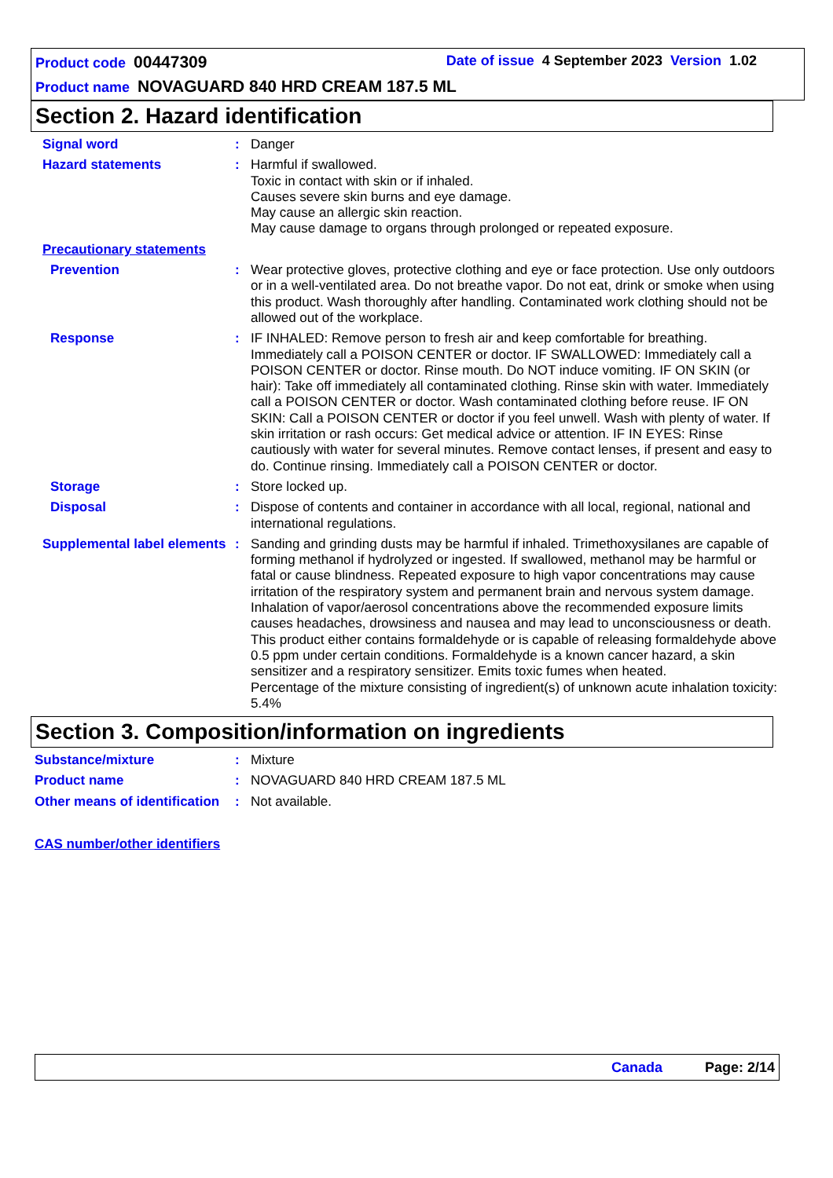Product code 00447309 Date of issue 4 September 2023 Version 1.02
Product name NOVAGUARD 840 HRD CREAM 187.5 ML
Section 2. Hazard identification
Signal word : Danger
Hazard statements : Harmful if swallowed.
Toxic in contact with skin or if inhaled.
Causes severe skin burns and eye damage.
May cause an allergic skin reaction.
May cause damage to organs through prolonged or repeated exposure.
Precautionary statements
Prevention : Wear protective gloves, protective clothing and eye or face protection. Use only outdoors or in a well-ventilated area. Do not breathe vapor. Do not eat, drink or smoke when using this product. Wash thoroughly after handling. Contaminated work clothing should not be allowed out of the workplace.
Response : IF INHALED: Remove person to fresh air and keep comfortable for breathing. Immediately call a POISON CENTER or doctor. IF SWALLOWED: Immediately call a POISON CENTER or doctor. Rinse mouth. Do NOT induce vomiting. IF ON SKIN (or hair): Take off immediately all contaminated clothing. Rinse skin with water. Immediately call a POISON CENTER or doctor. Wash contaminated clothing before reuse. IF ON SKIN: Call a POISON CENTER or doctor if you feel unwell. Wash with plenty of water. If skin irritation or rash occurs: Get medical advice or attention. IF IN EYES: Rinse cautiously with water for several minutes. Remove contact lenses, if present and easy to do. Continue rinsing. Immediately call a POISON CENTER or doctor.
Storage : Store locked up.
Disposal : Dispose of contents and container in accordance with all local, regional, national and international regulations.
Supplemental label elements
: Sanding and grinding dusts may be harmful if inhaled. Trimethoxysilanes are capable of forming methanol if hydrolyzed or ingested. If swallowed, methanol may be harmful or fatal or cause blindness. Repeated exposure to high vapor concentrations may cause irritation of the respiratory system and permanent brain and nervous system damage. Inhalation of vapor/aerosol concentrations above the recommended exposure limits causes headaches, drowsiness and nausea and may lead to unconsciousness or death. This product either contains formaldehyde or is capable of releasing formaldehyde above 0.5 ppm under certain conditions. Formaldehyde is a known cancer hazard, a skin sensitizer and a respiratory sensitizer. Emits toxic fumes when heated.
Percentage of the mixture consisting of ingredient(s) of unknown acute inhalation toxicity: 5.4%
Section 3. Composition/information on ingredients
Substance/mixture : Mixture
Product name : NOVAGUARD 840 HRD CREAM 187.5 ML
Other means of identification
: Not available.
CAS number/other identifiers
Canada Page: 2/14